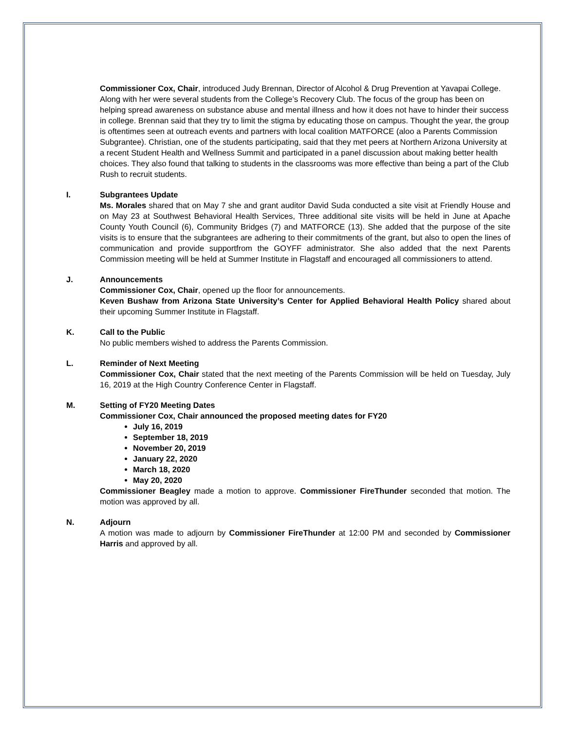Commissioner Cox, Chair, introduced Judy Brennan, Director of Alcohol & Drug Prevention at Yavapai College. Along with her were several students from the College’s Recovery Club. The focus of the group has been on helping spread awareness on substance abuse and mental illness and how it does not have to hinder their success in college. Brennan said that they try to limit the stigma by educating those on campus. Thought the year, the group is oftentimes seen at outreach events and partners with local coalition MATFORCE (aloo a Parents Commission Subgrantee). Christian, one of the students participating, said that they met peers at Northern Arizona University at a recent Student Health and Wellness Summit and participated in a panel discussion about making better health choices. They also found that talking to students in the classrooms was more effective than being a part of the Club Rush to recruit students.
I.
Subgrantees Update
Ms. Morales shared that on May 7 she and grant auditor David Suda conducted a site visit at Friendly House and on May 23 at Southwest Behavioral Health Services, Three additional site visits will be held in June at Apache County Youth Council (6), Community Bridges (7) and MATFORCE (13). She added that the purpose of the site visits is to ensure that the subgrantees are adhering to their commitments of the grant, but also to open the lines of communication and provide supportfrom the GOYFF administrator. She also added that the next Parents Commission meeting will be held at Summer Institute in Flagstaff and encouraged all commissioners to attend.
J.
Announcements
Commissioner Cox, Chair, opened up the floor for announcements.
Keven Bushaw from Arizona State University’s Center for Applied Behavioral Health Policy shared about their upcoming Summer Institute in Flagstaff.
K.
Call to the Public
No public members wished to address the Parents Commission.
L.
Reminder of Next Meeting
Commissioner Cox, Chair stated that the next meeting of the Parents Commission will be held on Tuesday, July 16, 2019 at the High Country Conference Center in Flagstaff.
M.
Setting of FY20 Meeting Dates
Commissioner Cox, Chair announced the proposed meeting dates for FY20
July 16, 2019
September 18, 2019
November 20, 2019
January 22, 2020
March 18, 2020
May 20, 2020
Commissioner Beagley made a motion to approve. Commissioner FireThunder seconded that motion. The motion was approved by all.
N.
Adjourn
A motion was made to adjourn by Commissioner FireThunder at 12:00 PM and seconded by Commissioner Harris and approved by all.